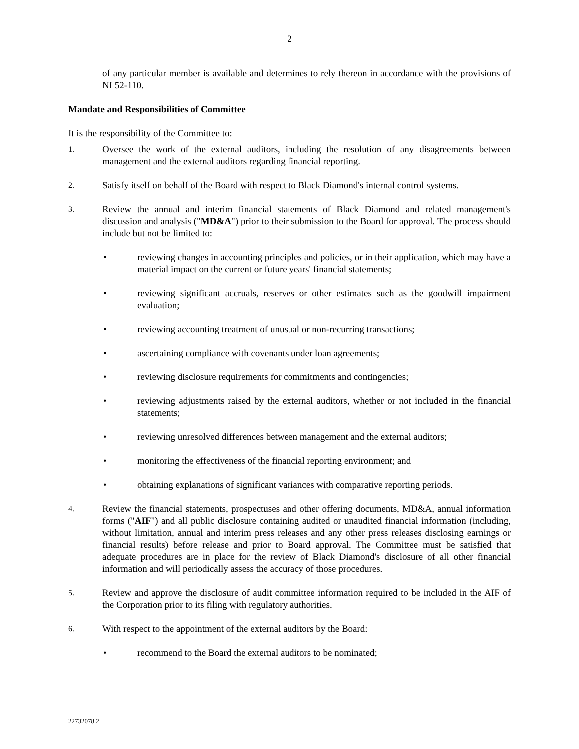2
of any particular member is available and determines to rely thereon in accordance with the provisions of NI 52-110.
Mandate and Responsibilities of Committee
It is the responsibility of the Committee to:
1.
Oversee the work of the external auditors, including the resolution of any disagreements between management and the external auditors regarding financial reporting.
2.
Satisfy itself on behalf of the Board with respect to Black Diamond's internal control systems.
3.
Review the annual and interim financial statements of Black Diamond and related management's discussion and analysis ("MD&A") prior to their submission to the Board for approval. The process should include but not be limited to:
• reviewing changes in accounting principles and policies, or in their application, which may have a material impact on the current or future years' financial statements;
• reviewing significant accruals, reserves or other estimates such as the goodwill impairment evaluation;
• reviewing accounting treatment of unusual or non-recurring transactions;
• ascertaining compliance with covenants under loan agreements;
• reviewing disclosure requirements for commitments and contingencies;
• reviewing adjustments raised by the external auditors, whether or not included in the financial statements;
• reviewing unresolved differences between management and the external auditors;
• monitoring the effectiveness of the financial reporting environment; and
• obtaining explanations of significant variances with comparative reporting periods.
4.
Review the financial statements, prospectuses and other offering documents, MD&A, annual information forms ("AIF") and all public disclosure containing audited or unaudited financial information (including, without limitation, annual and interim press releases and any other press releases disclosing earnings or financial results) before release and prior to Board approval. The Committee must be satisfied that adequate procedures are in place for the review of Black Diamond's disclosure of all other financial information and will periodically assess the accuracy of those procedures.
5.
Review and approve the disclosure of audit committee information required to be included in the AIF of the Corporation prior to its filing with regulatory authorities.
6.
With respect to the appointment of the external auditors by the Board:
• recommend to the Board the external auditors to be nominated;
22732078.2